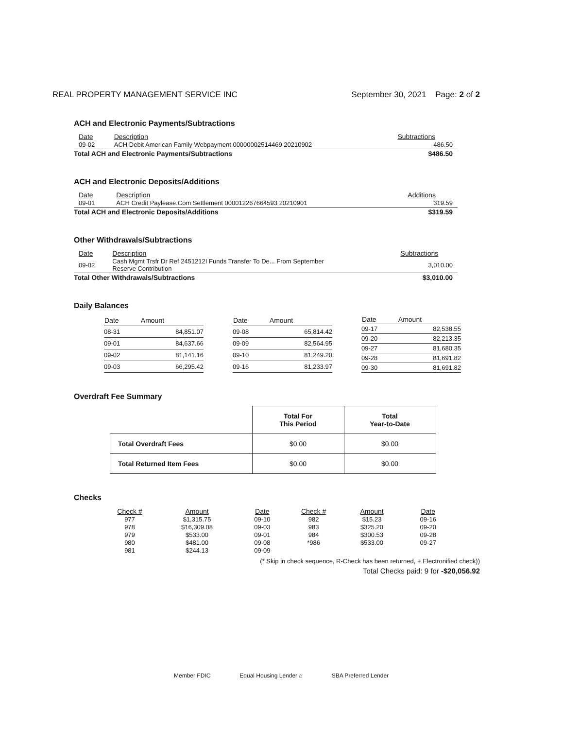REAL PROPERTY MANAGEMENT SERVICE INC September 30, 2021 Page: 2 of 2
ACH and Electronic Payments/Subtractions
| Date | Description | Subtractions |
| --- | --- | --- |
| 09-02 | ACH Debit American Family Webpayment 00000002514469 20210902 | 486.50 |
| Total ACH and Electronic Payments/Subtractions | | $486.50 |
ACH and Electronic Deposits/Additions
| Date | Description | Additions |
| --- | --- | --- |
| 09-01 | ACH Credit Paylease.Com Settlement 000012267664593 20210901 | 319.59 |
| Total ACH and Electronic Deposits/Additions | | $319.59 |
Other Withdrawals/Subtractions
| Date | Description | Subtractions |
| --- | --- | --- |
| 09-02 | Cash Mgmt Trsfr Dr Ref 2451212I Funds Transfer To De... From September Reserve Contribution | 3,010.00 |
| Total Other Withdrawals/Subtractions | | $3,010.00 |
Daily Balances
| Date | Amount |
| --- | --- |
| 08-31 | 84,851.07 |
| 09-01 | 84,637.66 |
| 09-02 | 81,141.16 |
| 09-03 | 66,295.42 |
| Date | Amount |
| --- | --- |
| 09-08 | 65,814.42 |
| 09-09 | 82,564.95 |
| 09-10 | 81,249.20 |
| 09-16 | 81,233.97 |
| Date | Amount |
| --- | --- |
| 09-17 | 82,538.55 |
| 09-20 | 82,213.35 |
| 09-27 | 81,680.35 |
| 09-28 | 81,691.82 |
| 09-30 | 81,691.82 |
Overdraft Fee Summary
| | Total For This Period | Total Year-to-Date |
| Total Overdraft Fees | $0.00 | $0.00 |
| Total Returned Item Fees | $0.00 | $0.00 |
Checks
| Check # | Amount | Date | Check # | Amount | Date |
| --- | --- | --- | --- | --- | --- |
| 977 | $1,315.75 | 09-10 | 982 | $15.23 | 09-16 |
| 978 | $16,309.08 | 09-03 | 983 | $325.20 | 09-20 |
| 979 | $533.00 | 09-01 | 984 | $300.53 | 09-28 |
| 980 | $481.00 | 09-08 | *986 | $533.00 | 09-27 |
| 981 | $244.13 | 09-09 | | | |
(* Skip in check sequence, R-Check has been returned, + Electronified check))
Total Checks paid: 9 for -$20,056.92
Member FDIC Equal Housing Lender ⌂ SBA Preferred Lender